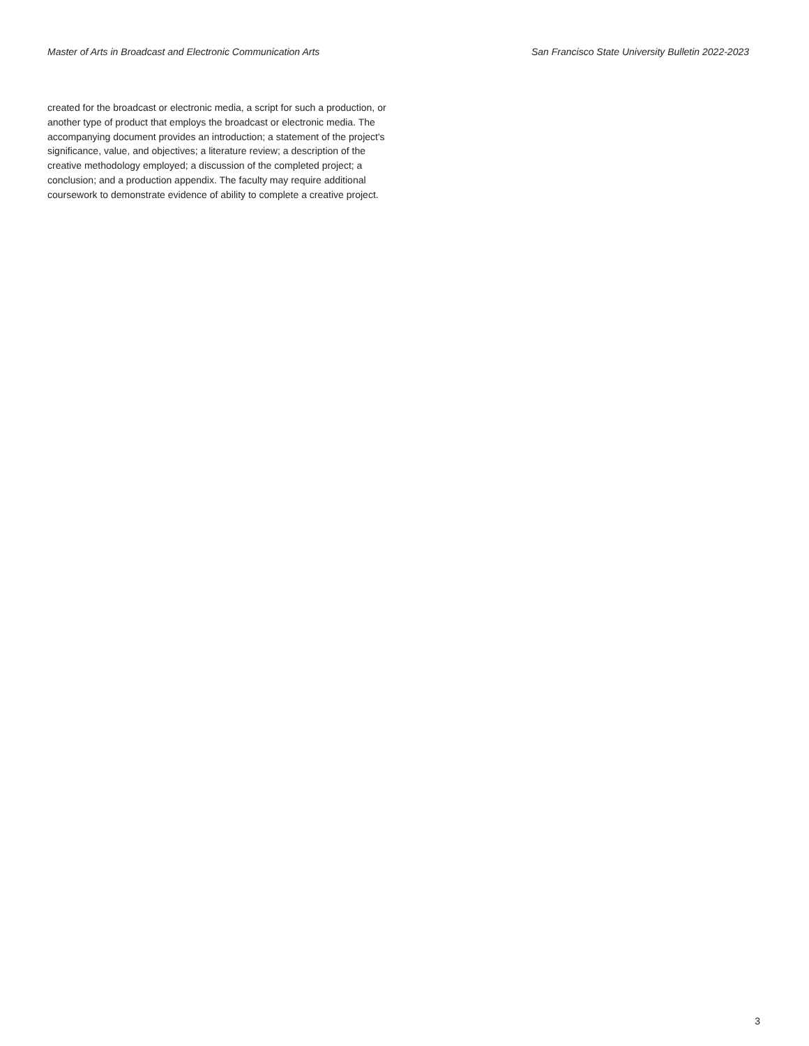Master of Arts in Broadcast and Electronic Communication Arts San Francisco State University Bulletin 2022-2023
created for the broadcast or electronic media, a script for such a production, or another type of product that employs the broadcast or electronic media. The accompanying document provides an introduction; a statement of the project's significance, value, and objectives; a literature review; a description of the creative methodology employed; a discussion of the completed project; a conclusion; and a production appendix. The faculty may require additional coursework to demonstrate evidence of ability to complete a creative project.
3